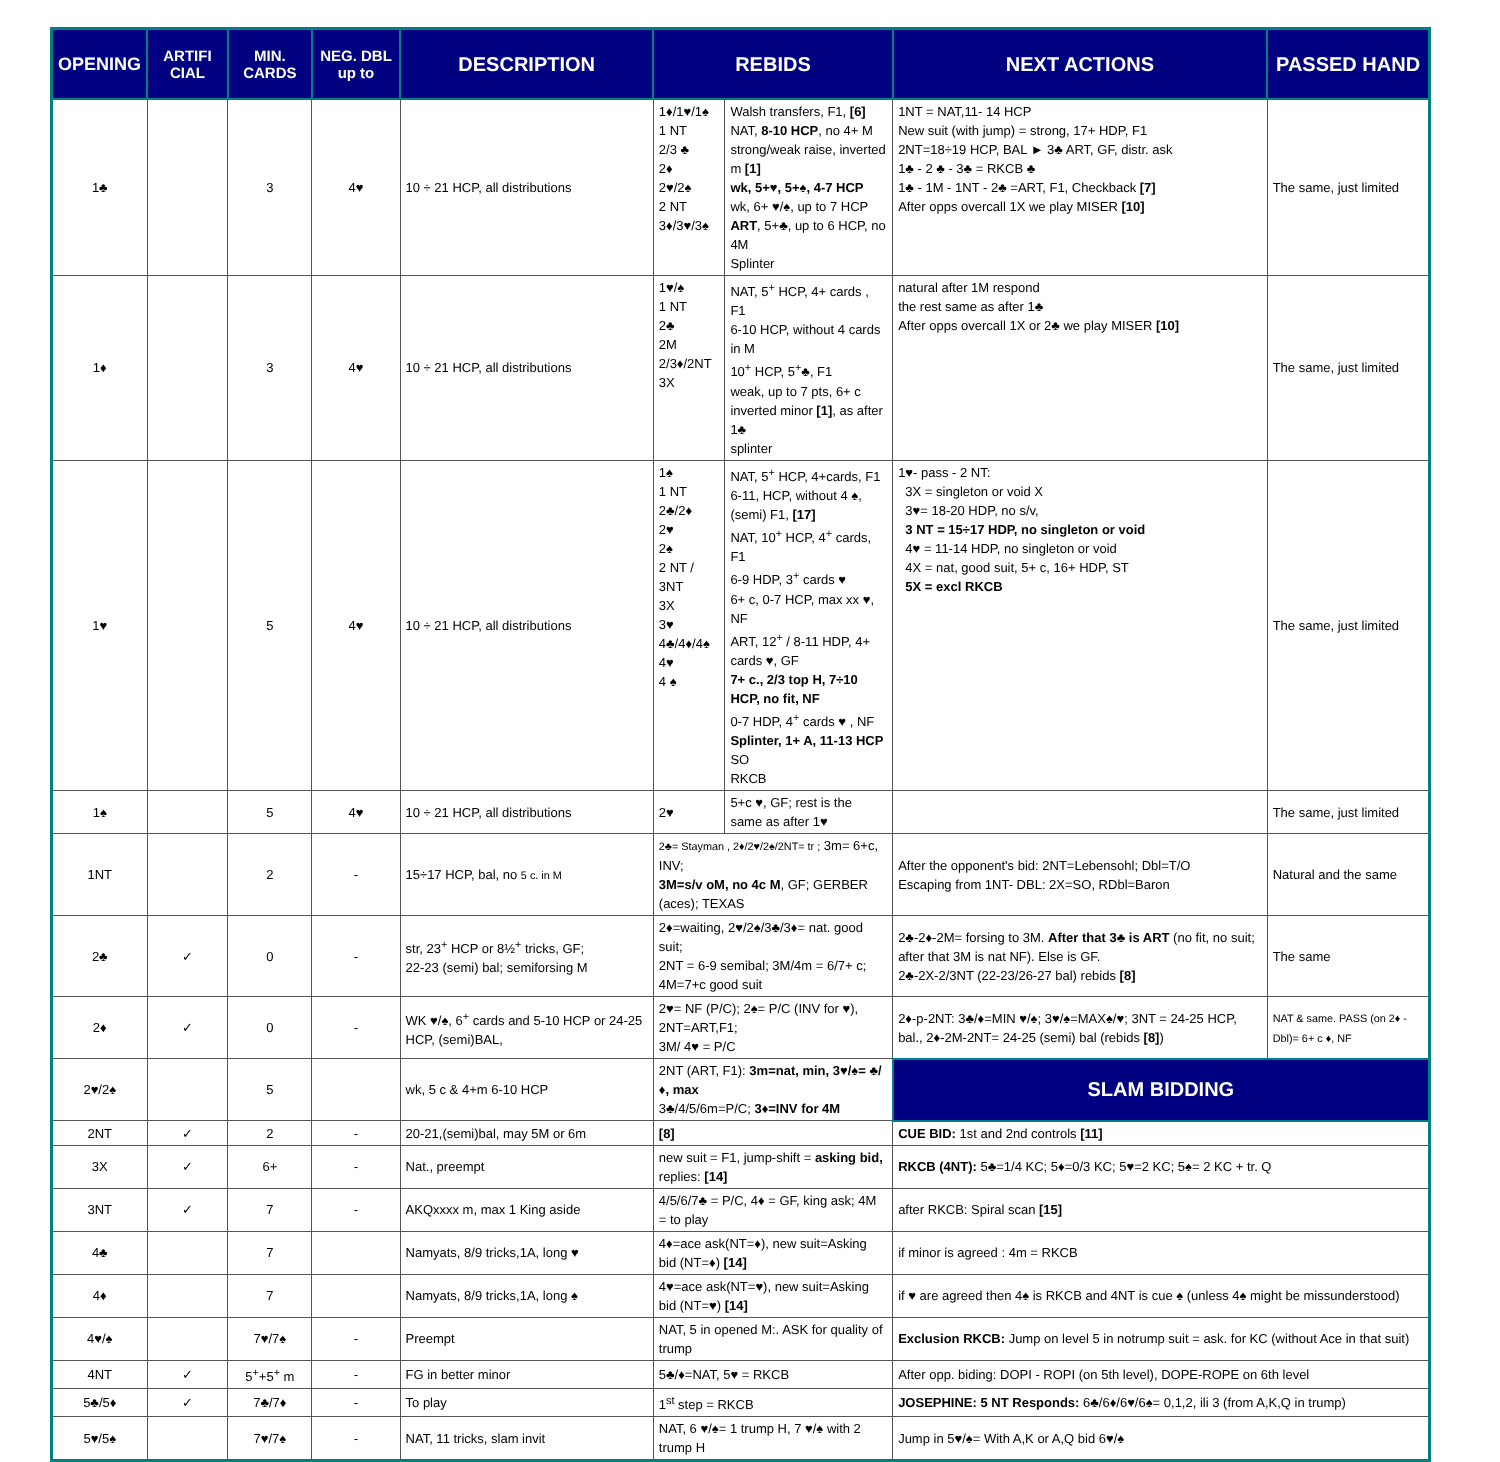| OPENING | ARTIFI CIAL | MIN. CARDS | NEG. DBL up to | DESCRIPTION | REBIDS | | NEXT ACTIONS | PASSED HAND |
| --- | --- | --- | --- | --- | --- | --- | --- | --- |
| 1♣ | | 3 | 4♥ | 10 ÷ 21 HCP, all distributions | 1♦/1♥/1♠ 1 NT 2/3 ♣ 2♦ 2♥/2♠ 2 NT 3♦/3♥/3♠ | Walsh transfers, F1, [6] NAT, 8-10 HCP , no 4+ M strong/weak raise, inverted m [1] wk, 5+♥, 5+♠, 4-7 HCP wk, 6+ ♥/♠, up to 7 HCP ART , 5+♣, up to 6 HCP, no 4M Splinter | 1NT = NAT,11- 14 HCP New suit (with jump) = strong, 17+ HDP, F1 2NT=18÷19 HCP, BAL ► 3♣ ART, GF, distr. ask 1♣ - 2 ♣ - 3♣ = RKCB ♣ 1♣ - 1M - 1NT - 2♣ =ART, F1, Checkback [7] After opps overcall 1X we play MISER [10] | The same, just limited |
| 1♦ | | 3 | 4♥ | 10 ÷ 21 HCP, all distributions | 1♥/♠ 1 NT 2♣ 2M 2/3♦/2NT 3X | NAT, 5<sup>+</sup> HCP, 4+ cards , F1 6-10 HCP, without 4 cards in M 10<sup>+</sup> HCP, 5<sup>+</sup>♣, F1 weak, up to 7 pts, 6+ c inverted minor [1] , as after 1♣ splinter | natural after 1M respond the rest same as after 1♣ After opps overcall 1X or 2♣ we play MISER [10] | The same, just limited |
| 1♥ | | 5 | 4♥ | 10 ÷ 21 HCP, all distributions | 1♠ 1 NT 2♣/2♦ 2♥ 2♠ 2 NT / 3NT 3X 3♥ 4♣/4♦/4♠ 4♥ 4 ♠ | NAT, 5<sup>+</sup> HCP, 4+cards, F1 6-11, HCP, without 4 ♠, (semi) F1, [17] NAT, 10<sup>+</sup> HCP, 4<sup>+</sup> cards, F1 6-9 HDP, 3<sup>+</sup> cards ♥ 6+ c, 0-7 HCP, max xx ♥, NF ART, 12<sup>+</sup> / 8-11 HDP, 4+ cards ♥, GF 7+ c., 2/3 top H, 7÷10 HCP, no fit, NF 0-7 HDP, 4<sup>+</sup> cards ♥ , NF Splinter, 1+ A, 11-13 HCP SO RKCB | 1♥- pass - 2 NT: 3X = singleton or void X 3♥= 18-20 HDP, no s/v, 3 NT = 15÷17 HDP, no singleton or void 4♥ = 11-14 HDP, no singleton or void 4X = nat, good suit, 5+ c, 16+ HDP, ST 5X = excl RKCB | The same, just limited |
| 1♠ | | 5 | 4♥ | 10 ÷ 21 HCP, all distributions | 2♥ | 5+c ♥, GF; rest is the same as after 1♥ | | The same, just limited |
| 1NT | | 2 | - | 15÷17 HCP, bal, no 5 c. in M | 2♣= Stayman , 2♦/2♥/2♠/2NT= tr ; 3m= 6+c, INV; 3M=s/v oM, no 4c M , GF; GERBER (aces); TEXAS | | After the opponent's bid: 2NT=Lebensohl; Dbl=T/O Escaping from 1NT- DBL: 2X=SO, RDbl=Baron | Natural and the same |
| 2♣ | ✓ | 0 | - | str, 23<sup>+</sup> HCP or 8½<sup>+</sup> tricks, GF; 22-23 (semi) bal; semiforsing M | 2♦=waiting, 2♥/2♠/3♣/3♦= nat. good suit; 2NT = 6-9 semibal; 3M/4m = 6/7+ c; 4M=7+c good suit | | 2♣-2♦-2M= forsing to 3M. After that 3♣ is ART (no fit, no suit; after that 3M is nat NF). Else is GF. 2♣-2X-2/3NT (22-23/26-27 bal) rebids [8] | The same |
| 2♦ | ✓ | 0 | - | WK ♥/♠, 6<sup>+</sup> cards and 5-10 HCP or 24-25 HCP, (semi)BAL, | 2♥= NF (P/C); 2♠= P/C (INV for ♥), 2NT=ART,F1; 3M/ 4♥ = P/C | | 2♦-p-2NT: 3♣/♦=MIN ♥/♠; 3♥/♠=MAX♠/♥; 3NT = 24-25 HCP, bal., 2♦-2M-2NT= 24-25 (semi) bal (rebids [8] ) | NAT & same. PASS (on 2♦ -Dbl)= 6+ c ♦, NF |
| 2♥/2♠ | | 5 | | wk, 5 c & 4+m 6-10 HCP | 2NT (ART, F1): 3m=nat, min, 3♥/♠= ♣/♦, max 3♣/4/5/6m=P/C; 3♦=INV for 4M | | SLAM BIDDING | |
| 2NT | ✓ | 2 | - | 20-21,(semi)bal, may 5M or 6m | [8] | | CUE BID: 1st and 2nd controls [11] | |
| 3X | ✓ | 6+ | - | Nat., preempt | new suit = F1, jump-shift = asking bid, replies: [14] | | RKCB (4NT): 5♣=1/4 KC; 5♦=0/3 KC; 5♥=2 KC; 5♠= 2 KC + tr. Q | |
| 3NT | ✓ | 7 | - | AKQxxxx m, max 1 King aside | 4/5/6/7♣ = P/C, 4♦ = GF, king ask; 4M = to play | | after RKCB: Spiral scan [15] | |
| 4♣ | | 7 | | Namyats, 8/9 tricks,1A, long ♥ | 4♦=ace ask(NT=♦), new suit=Asking bid (NT=♦) [14] | | if minor is agreed : 4m = RKCB | |
| 4♦ | | 7 | | Namyats, 8/9 tricks,1A, long ♠ | 4♥=ace ask(NT=♥), new suit=Asking bid (NT=♥) [14] | | if ♥ are agreed then 4♠ is RKCB and 4NT is cue ♠ (unless 4♠ might be missunderstood) | |
| 4♥/♠ | | 7♥/7♠ | - | Preempt | NAT, 5 in opened M:. ASK for quality of trump | | Exclusion RKCB: Jump on level 5 in notrump suit = ask. for KC (without Ace in that suit) | |
| 4NT | ✓ | 5<sup>+</sup>+5<sup>+</sup> m | - | FG in better minor | 5♣/♦=NAT, 5♥ = RKCB | | After opp. biding: DOPI - ROPI (on 5th level), DOPE-ROPE on 6th level | |
| 5♣/5♦ | ✓ | 7♣/7♦ | - | To play | 1<sup>st</sup> step = RKCB | | JOSEPHINE: 5 NT Responds: 6♣/6♦/6♥/6♠= 0,1,2, ili 3 (from A,K,Q in trump) | |
| 5♥/5♠ | | 7♥/7♠ | - | NAT, 11 tricks, slam invit | NAT, 6 ♥/♠= 1 trump H, 7 ♥/♠ with 2 trump H | | Jump in 5♥/♠= With A,K or A,Q bid 6♥/♠ | |